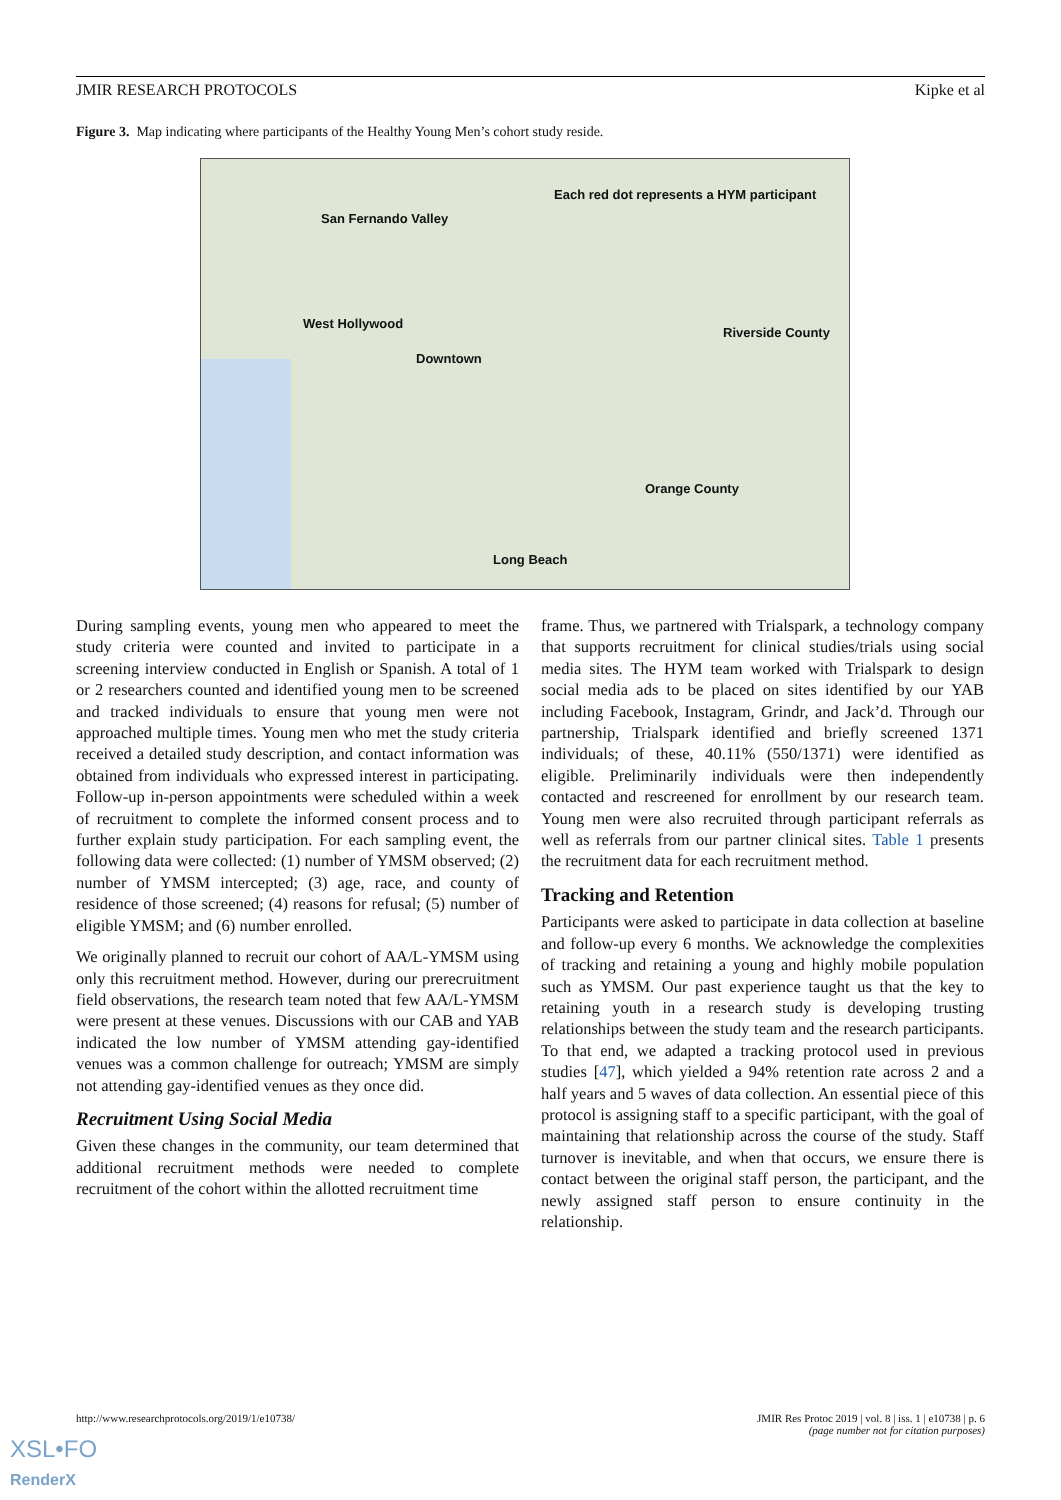JMIR RESEARCH PROTOCOLS Kipke et al
Figure 3. Map indicating where participants of the Healthy Young Men’s cohort study reside.
Each red dot represents a HYM participant
San Fernando Valley
West Hollywood
Riverside County
Downtown
Orange County
Long Beach
During sampling events, young men who appeared to meet the study criteria were counted and invited to participate in a screening interview conducted in English or Spanish. A total of 1 or 2 researchers counted and identified young men to be screened and tracked individuals to ensure that young men were not approached multiple times. Young men who met the study criteria received a detailed study description, and contact information was obtained from individuals who expressed interest in participating. Follow-up in-person appointments were scheduled within a week of recruitment to complete the informed consent process and to further explain study participation. For each sampling event, the following data were collected: (1) number of YMSM observed; (2) number of YMSM intercepted; (3) age, race, and county of residence of those screened; (4) reasons for refusal; (5) number of eligible YMSM; and (6) number enrolled.
We originally planned to recruit our cohort of AA/L-YMSM using only this recruitment method. However, during our prerecruitment field observations, the research team noted that few AA/L-YMSM were present at these venues. Discussions with our CAB and YAB indicated the low number of YMSM attending gay-identified venues was a common challenge for outreach; YMSM are simply not attending gay-identified venues as they once did.
Recruitment Using Social Media
Given these changes in the community, our team determined that additional recruitment methods were needed to complete recruitment of the cohort within the allotted recruitment time
frame. Thus, we partnered with Trialspark, a technology company that supports recruitment for clinical studies/trials using social media sites. The HYM team worked with Trialspark to design social media ads to be placed on sites identified by our YAB including Facebook, Instagram, Grindr, and Jack’d. Through our partnership, Trialspark identified and briefly screened 1371 individuals; of these, 40.11% (550/1371) were identified as eligible. Preliminarily individuals were then independently contacted and rescreened for enrollment by our research team. Young men were also recruited through participant referrals as well as referrals from our partner clinical sites. Table 1 presents the recruitment data for each recruitment method.
Tracking and Retention
Participants were asked to participate in data collection at baseline and follow-up every 6 months. We acknowledge the complexities of tracking and retaining a young and highly mobile population such as YMSM. Our past experience taught us that the key to retaining youth in a research study is developing trusting relationships between the study team and the research participants. To that end, we adapted a tracking protocol used in previous studies [47], which yielded a 94% retention rate across 2 and a half years and 5 waves of data collection. An essential piece of this protocol is assigning staff to a specific participant, with the goal of maintaining that relationship across the course of the study. Staff turnover is inevitable, and when that occurs, we ensure there is contact between the original staff person, the participant, and the newly assigned staff person to ensure continuity in the relationship.
http://www.researchprotocols.org/2019/1/e10738/ JMIR Res Protoc 2019 | vol. 8 | iss. 1 | e10738 | p. 6
(page number not for citation purposes)
XSL•FO
RenderX